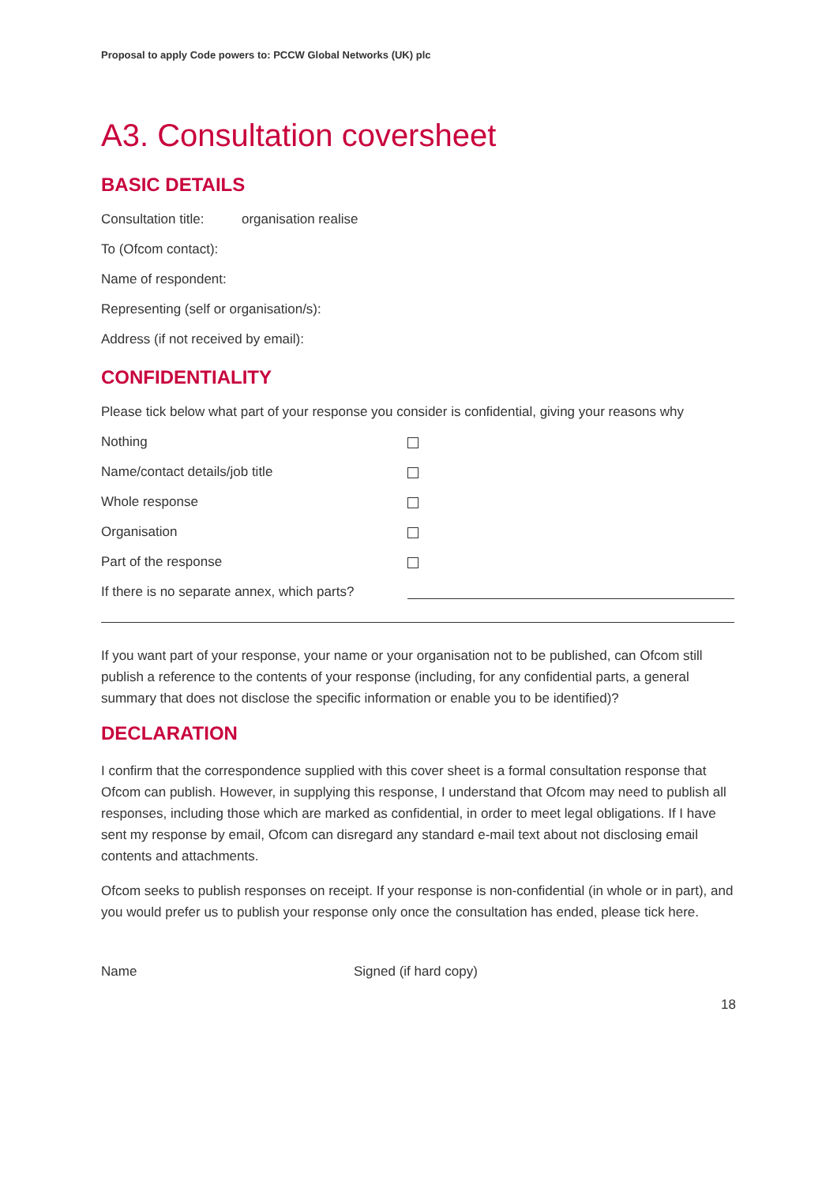Proposal to apply Code powers to: PCCW Global Networks (UK) plc
A3. Consultation coversheet
BASIC DETAILS
Consultation title: organisation realise
To (Ofcom contact):
Name of respondent:
Representing (self or organisation/s):
Address (if not received by email):
CONFIDENTIALITY
Please tick below what part of your response you consider is confidential, giving your reasons why
Nothing
Name/contact details/job title
Whole response
Organisation
Part of the response
If there is no separate annex, which parts?
If you want part of your response, your name or your organisation not to be published, can Ofcom still publish a reference to the contents of your response (including, for any confidential parts, a general summary that does not disclose the specific information or enable you to be identified)?
DECLARATION
I confirm that the correspondence supplied with this cover sheet is a formal consultation response that Ofcom can publish. However, in supplying this response, I understand that Ofcom may need to publish all responses, including those which are marked as confidential, in order to meet legal obligations. If I have sent my response by email, Ofcom can disregard any standard e-mail text about not disclosing email contents and attachments.
Ofcom seeks to publish responses on receipt. If your response is non-confidential (in whole or in part), and you would prefer us to publish your response only once the consultation has ended, please tick here.
Name Signed (if hard copy)
18